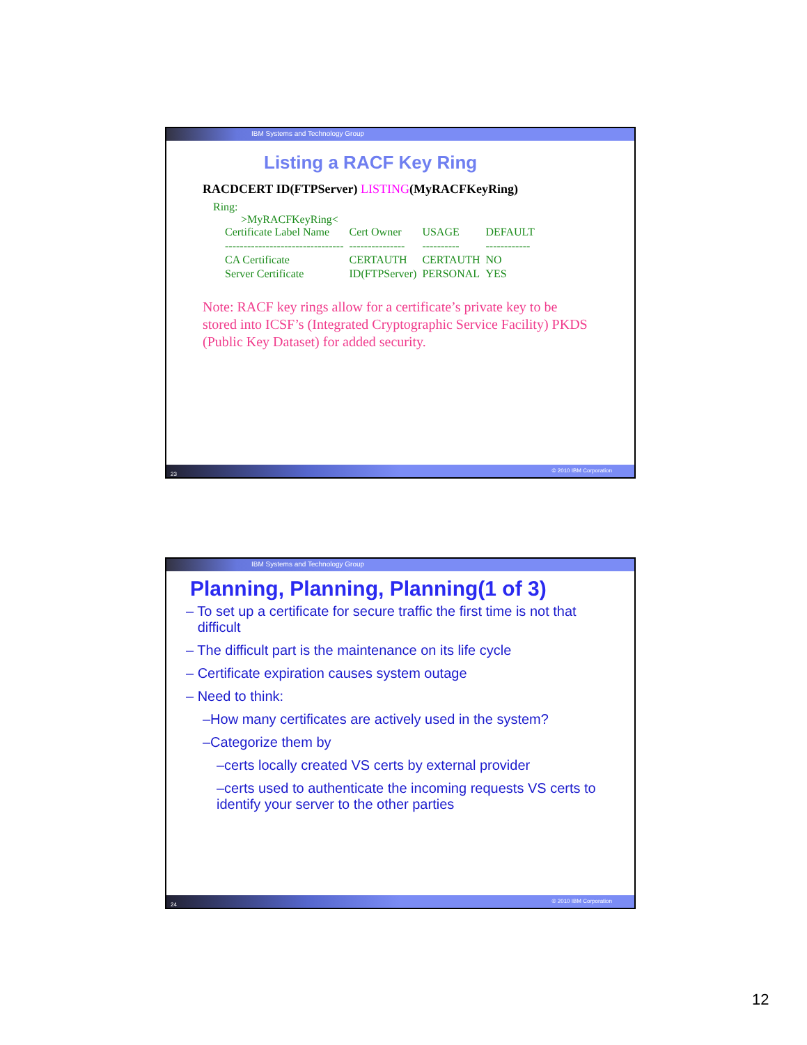IBM Systems and Technology Group
Listing a RACF Key Ring
RACDCERT ID(FTPServer) LISTING(MyRACFKeyRing)
Ring:
>MyRACFKeyRing<
| Certificate Label Name | Cert Owner | USAGE | DEFAULT |
| -------------------------------- | --------------- | ---------- | ------------ |
| CA Certificate | CERTAUTH | CERTAUTH | NO |
| Server Certificate | ID(FTPServer) | PERSONAL | YES |
Note: RACF key rings allow for a certificate’s private key to be stored into ICSF’s (Integrated Cryptographic Service Facility) PKDS (Public Key Dataset) for added security.
23 © 2010 IBM Corporation
IBM Systems and Technology Group
Planning, Planning, Planning(1 of 3)
– To set up a certificate for secure traffic the first time is not that
difficult
– The difficult part is the maintenance on its life cycle
– Certificate expiration causes system outage
– Need to think:
–How many certificates are actively used in the system?
–Categorize them by
–certs locally created VS certs by external provider
–certs used to authenticate the incoming requests VS certs to identify your server to the other parties
24 © 2010 IBM Corporation
12